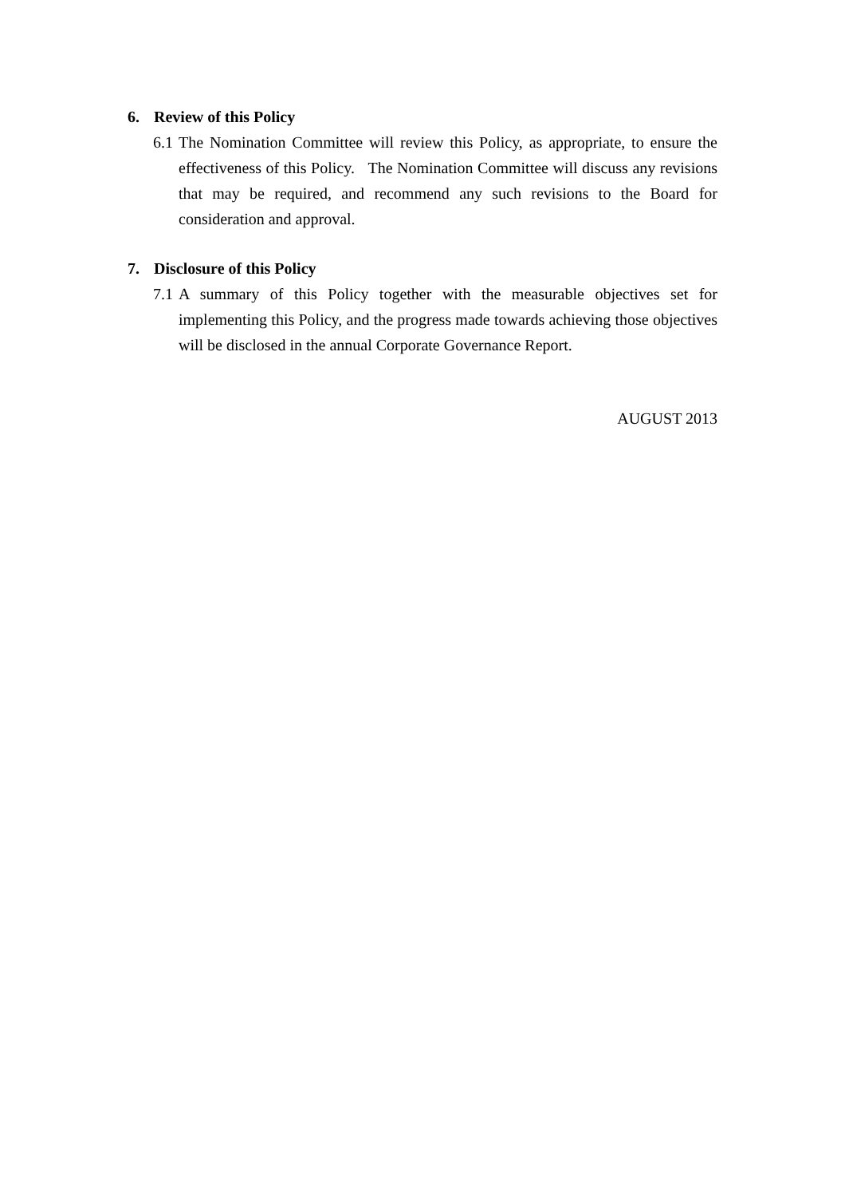6. Review of this Policy
6.1
The Nomination Committee will review this Policy, as appropriate, to ensure the effectiveness of this Policy. The Nomination Committee will discuss any revisions that may be required, and recommend any such revisions to the Board for consideration and approval.
7. Disclosure of this Policy
7.1
A summary of this Policy together with the measurable objectives set for implementing this Policy, and the progress made towards achieving those objectives will be disclosed in the annual Corporate Governance Report.
AUGUST 2013